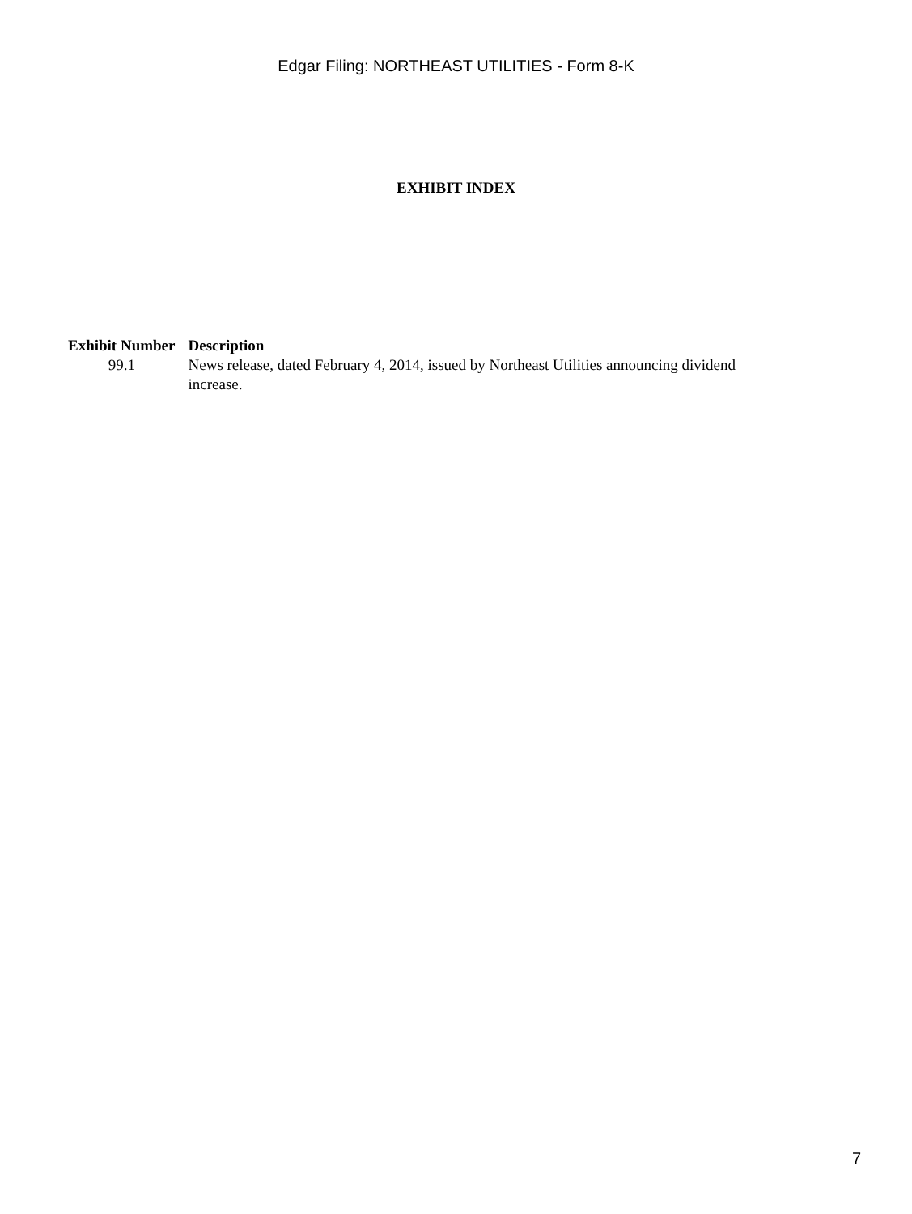Edgar Filing: NORTHEAST UTILITIES - Form 8-K
EXHIBIT INDEX
| Exhibit Number | Description |
| --- | --- |
| 99.1 | News release, dated February 4, 2014, issued by Northeast Utilities announcing dividend increase. |
7